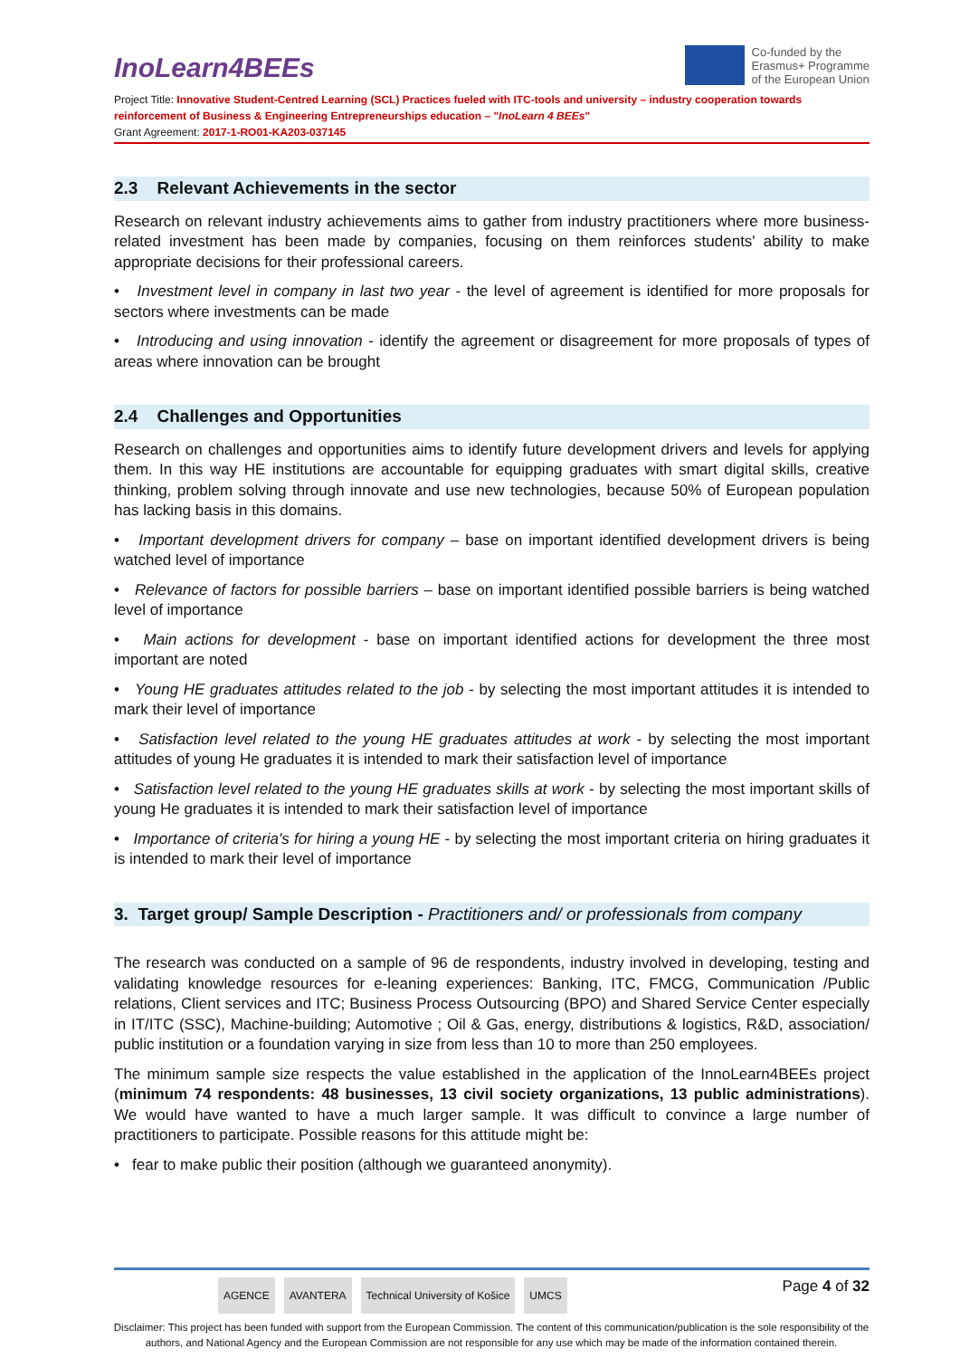InoLearn4BEEs
Co-funded by the
Erasmus+ Programme
of the European Union
Project Title: Innovative Student-Centred Learning (SCL) Practices fueled with ITC-tools and university – industry cooperation towards reinforcement of Business & Engineering Entrepreneurships education – "InoLearn 4 BEEs"
Grant Agreement: 2017-1-RO01-KA203-037145
2.3 Relevant Achievements in the sector
Research on relevant industry achievements aims to gather from industry practitioners where more business-related investment has been made by companies, focusing on them reinforces students' ability to make appropriate decisions for their professional careers.
• Investment level in company in last two year - the level of agreement is identified for more proposals for sectors where investments can be made
• Introducing and using innovation - identify the agreement or disagreement for more proposals of types of areas where innovation can be brought
2.4 Challenges and Opportunities
Research on challenges and opportunities aims to identify future development drivers and levels for applying them. In this way HE institutions are accountable for equipping graduates with smart digital skills, creative thinking, problem solving through innovate and use new technologies, because 50% of European population has lacking basis in this domains.
• Important development drivers for company – base on important identified development drivers is being watched level of importance
• Relevance of factors for possible barriers – base on important identified possible barriers is being watched level of importance
• Main actions for development - base on important identified actions for development the three most important are noted
• Young HE graduates attitudes related to the job - by selecting the most important attitudes it is intended to mark their level of importance
• Satisfaction level related to the young HE graduates attitudes at work - by selecting the most important attitudes of young He graduates it is intended to mark their satisfaction level of importance
• Satisfaction level related to the young HE graduates skills at work - by selecting the most important skills of young He graduates it is intended to mark their satisfaction level of importance
• Importance of criteria's for hiring a young HE - by selecting the most important criteria on hiring graduates it is intended to mark their level of importance
3. Target group/ Sample Description - Practitioners and/ or professionals from company
The research was conducted on a sample of 96 de respondents, industry involved in developing, testing and validating knowledge resources for e-leaning experiences: Banking, ITC, FMCG, Communication /Public relations, Client services and ITC; Business Process Outsourcing (BPO) and Shared Service Center especially in IT/ITC (SSC), Machine-building; Automotive ; Oil & Gas, energy, distributions & logistics, R&D, association/ public institution or a foundation varying in size from less than 10 to more than 250 employees.
The minimum sample size respects the value established in the application of the InnoLearn4BEEs project (minimum 74 respondents: 48 businesses, 13 civil society organizations, 13 public administrations). We would have wanted to have a much larger sample. It was difficult to convince a large number of practitioners to participate. Possible reasons for this attitude might be:
• fear to make public their position (although we guaranteed anonymity).
AGENCE AVANTERA Technical University of Košice UMCS
Page 4 of 32
Disclaimer: This project has been funded with support from the European Commission. The content of this communication/publication is the sole responsibility of the authors, and National Agency and the European Commission are not responsible for any use which may be made of the information contained therein.